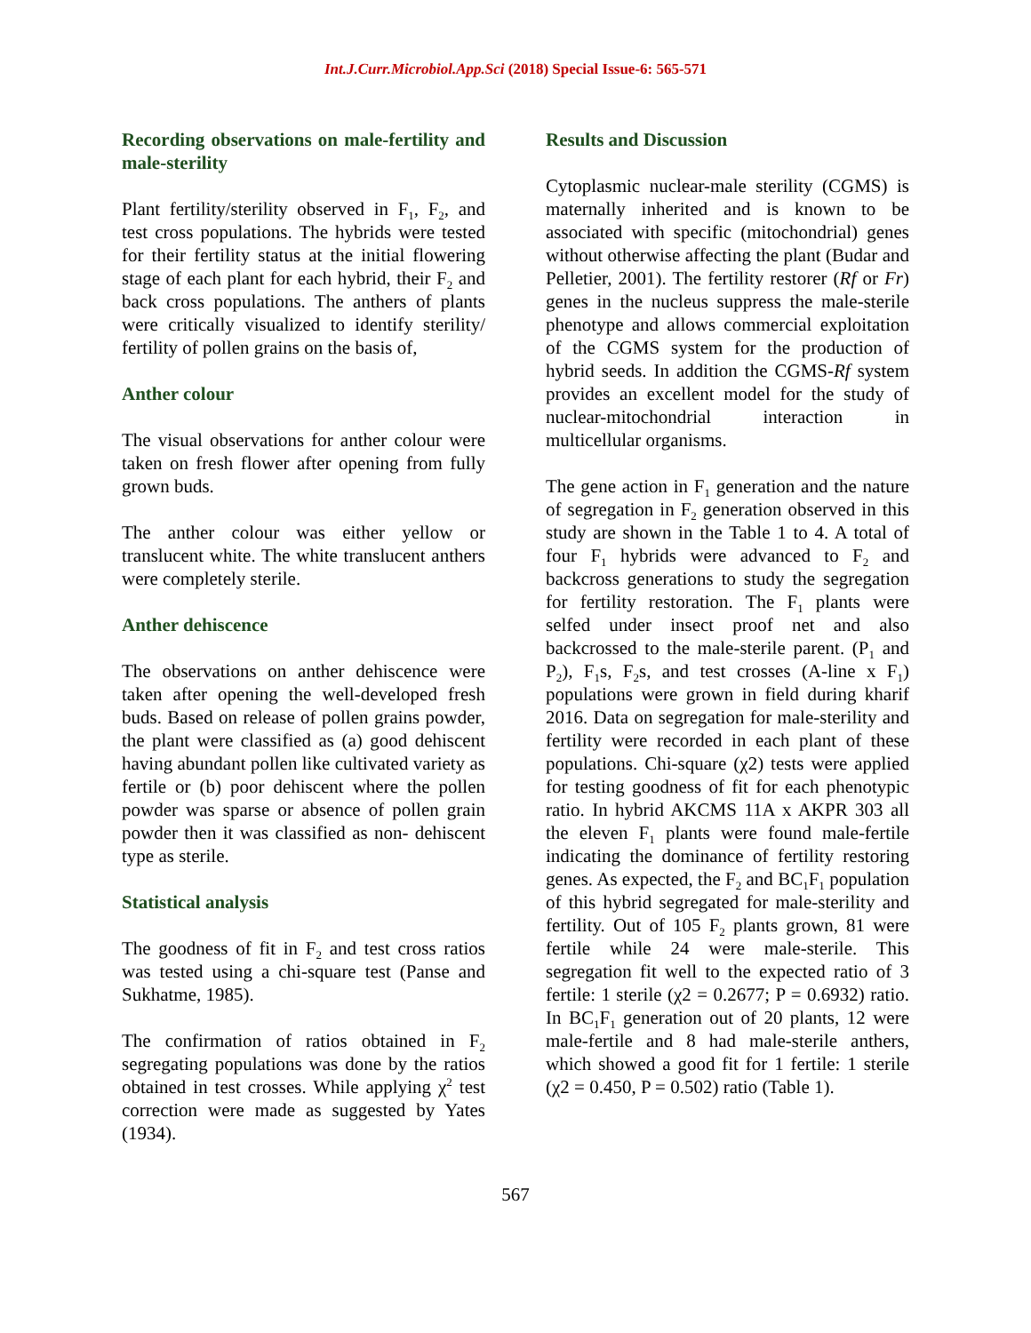Int.J.Curr.Microbiol.App.Sci (2018) Special Issue-6: 565-571
Recording observations on male-fertility and male-sterility
Plant fertility/sterility observed in F<sub>1</sub>, F<sub>2</sub>, and test cross populations. The hybrids were tested for their fertility status at the initial flowering stage of each plant for each hybrid, their F<sub>2</sub> and back cross populations. The anthers of plants were critically visualized to identify sterility/ fertility of pollen grains on the basis of,
Anther colour
The visual observations for anther colour were taken on fresh flower after opening from fully grown buds.
The anther colour was either yellow or translucent white. The white translucent anthers were completely sterile.
Anther dehiscence
The observations on anther dehiscence were taken after opening the well-developed fresh buds. Based on release of pollen grains powder, the plant were classified as (a) good dehiscent having abundant pollen like cultivated variety as fertile or (b) poor dehiscent where the pollen powder was sparse or absence of pollen grain powder then it was classified as non- dehiscent type as sterile.
Statistical analysis
The goodness of fit in F<sub>2</sub> and test cross ratios was tested using a chi-square test (Panse and Sukhatme, 1985).
The confirmation of ratios obtained in F<sub>2</sub> segregating populations was done by the ratios obtained in test crosses. While applying χ<sup>2</sup> test correction were made as suggested by Yates (1934).
Results and Discussion
Cytoplasmic nuclear-male sterility (CGMS) is maternally inherited and is known to be associated with specific (mitochondrial) genes without otherwise affecting the plant (Budar and Pelletier, 2001). The fertility restorer (Rf or Fr) genes in the nucleus suppress the male-sterile phenotype and allows commercial exploitation of the CGMS system for the production of hybrid seeds. In addition the CGMS-Rf system provides an excellent model for the study of nuclear-mitochondrial interaction in multicellular organisms.
The gene action in F<sub>1</sub> generation and the nature of segregation in F<sub>2</sub> generation observed in this study are shown in the Table 1 to 4. A total of four F<sub>1</sub> hybrids were advanced to F<sub>2</sub> and backcross generations to study the segregation for fertility restoration. The F<sub>1</sub> plants were selfed under insect proof net and also backcrossed to the male-sterile parent. (P<sub>1</sub> and P<sub>2</sub>), F<sub>1</sub>s, F<sub>2</sub>s, and test crosses (A-line x F<sub>1</sub>) populations were grown in field during kharif 2016. Data on segregation for male-sterility and fertility were recorded in each plant of these populations. Chi-square (χ2) tests were applied for testing goodness of fit for each phenotypic ratio. In hybrid AKCMS 11A x AKPR 303 all the eleven F<sub>1</sub> plants were found male-fertile indicating the dominance of fertility restoring genes. As expected, the F<sub>2</sub> and BC<sub>1</sub>F<sub>1</sub> population of this hybrid segregated for male-sterility and fertility. Out of 105 F<sub>2</sub> plants grown, 81 were fertile while 24 were male-sterile. This segregation fit well to the expected ratio of 3 fertile: 1 sterile (χ2 = 0.2677; P = 0.6932) ratio. In BC<sub>1</sub>F<sub>1</sub> generation out of 20 plants, 12 were male-fertile and 8 had male-sterile anthers, which showed a good fit for 1 fertile: 1 sterile (χ2 = 0.450, P = 0.502) ratio (Table 1).
567